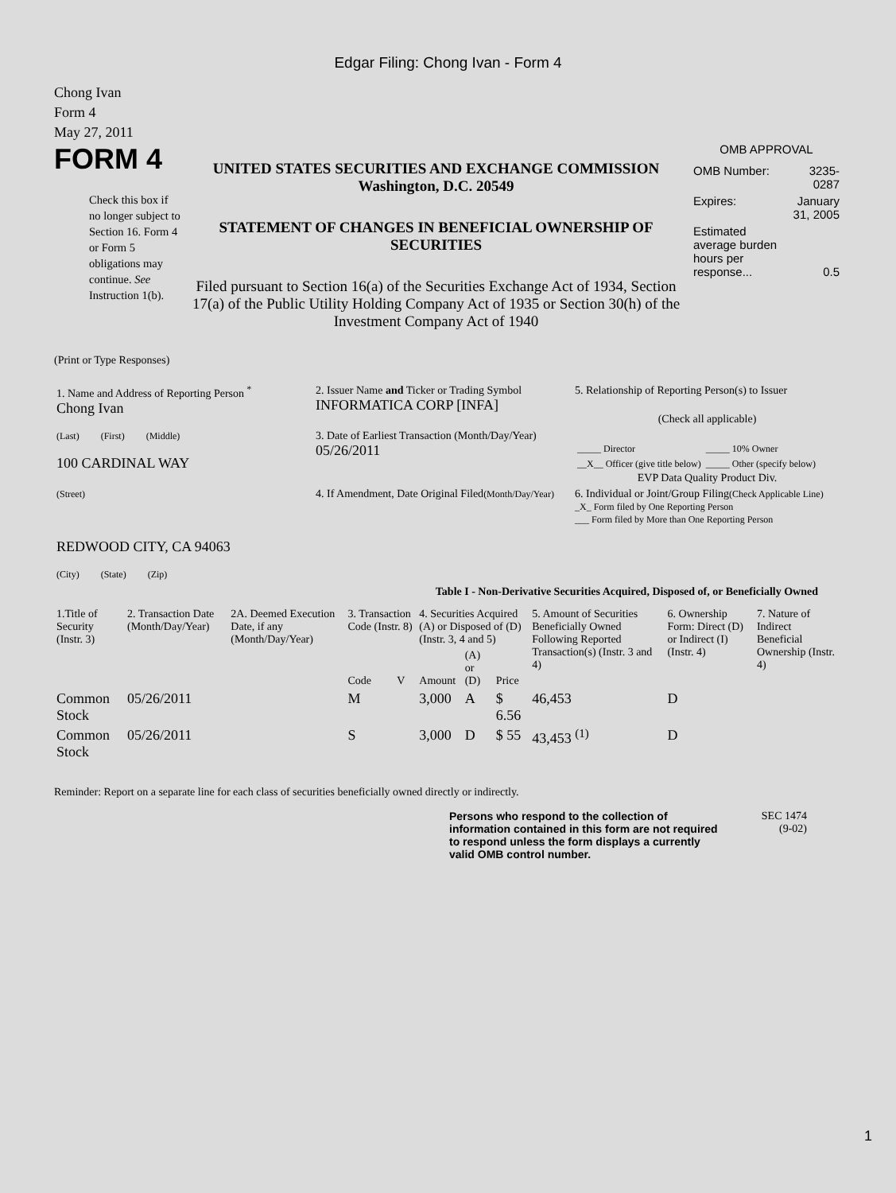Edgar Filing: Chong Ivan - Form 4
Chong Ivan
Form 4
May 27, 2011
FORM 4
Check this box if no longer subject to Section 16. Form 4 or Form 5 obligations may continue. See Instruction 1(b).
UNITED STATES SECURITIES AND EXCHANGE COMMISSION
Washington, D.C. 20549
STATEMENT OF CHANGES IN BENEFICIAL OWNERSHIP OF SECURITIES
Filed pursuant to Section 16(a) of the Securities Exchange Act of 1934, Section 17(a) of the Public Utility Holding Company Act of 1935 or Section 30(h) of the Investment Company Act of 1940
OMB APPROVAL
| OMB Number: | 3235-0287 |
| Expires: | January 31, 2005 |
| Estimated average burden hours per response... | 0.5 |
(Print or Type Responses)
| 1. Name and Address of Reporting Person <sup>*</sup> Chong Ivan | 2. Issuer Name and Ticker or Trading Symbol INFORMATICA CORP [INFA] | 5. Relationship of Reporting Person(s) to Issuer (Check all applicable) / _____ Director / _____ 10% Owner / / __X__ Officer (give title below) / _____ Other (specify below) / EVP Data Quality Product Div. |
| (Last) (First) (Middle) 100 CARDINAL WAY | 3. Date of Earliest Transaction (Month/Day/Year) 05/26/2011 | |
| (Street) REDWOOD CITY, CA 94063 (City) (State) (Zip) | 4. If Amendment, Date Original Filed (Month/Day/Year) | 6. Individual or Joint/Group Filing (Check Applicable Line) _X_ Form filed by One Reporting Person ___ Form filed by More than One Reporting Person |
Table I - Non-Derivative Securities Acquired, Disposed of, or Beneficially Owned
| 1.Title of Security (Instr. 3) | 2. Transaction Date (Month/Day/Year) | 2A. Deemed Execution Date, if any (Month/Day/Year) | 3. Transaction Code (Instr. 8) | | 4. Securities Acquired (A) or Disposed of (D) (Instr. 3, 4 and 5) | | | 5. Amount of Securities Beneficially Owned Following Reported Transaction(s) (Instr. 3 and 4) | 6. Ownership Form: Direct (D) or Indirect (I) (Instr. 4) | 7. Nature of Indirect Beneficial Ownership (Instr. 4) |
| --- | --- | --- | --- | --- | --- | --- | --- | --- | --- | --- |
| | | | Code | V | Amount | (A) or (D) | Price | | | |
| Common Stock | 05/26/2011 | | M | | 3,000 | A | $ 6.56 | 46,453 | D | |
| Common Stock | 05/26/2011 | | S | | 3,000 | D | $ 55 | 43,453 <sup>(1)</sup> | D | |
Reminder: Report on a separate line for each class of securities beneficially owned directly or indirectly.
Persons who respond to the collection of information contained in this form are not required to respond unless the form displays a currently valid OMB control number.
SEC 1474
(9-02)
1